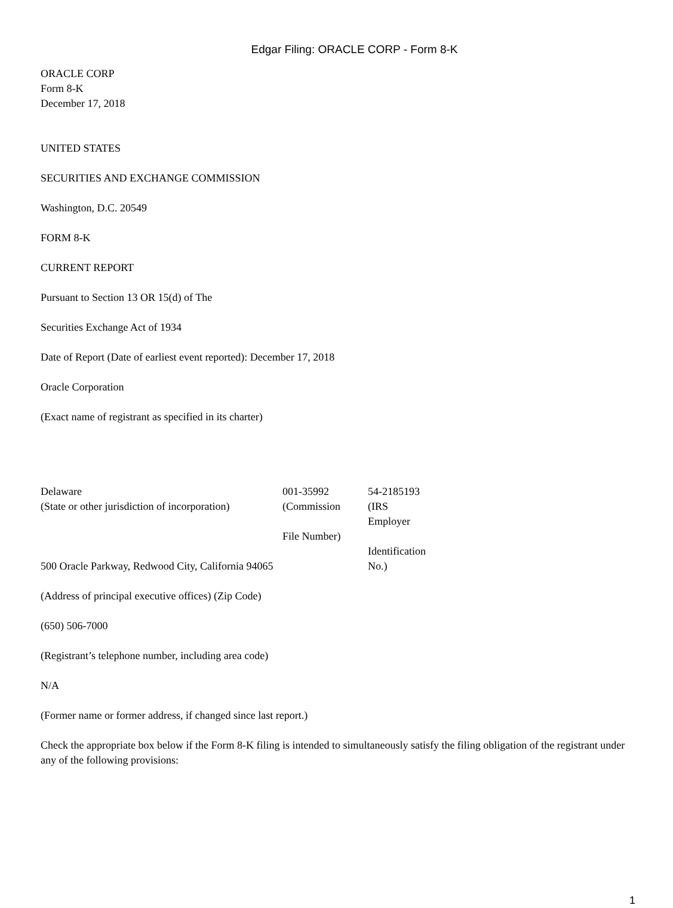Edgar Filing: ORACLE CORP - Form 8-K
ORACLE CORP
Form 8-K
December 17, 2018
UNITED STATES
SECURITIES AND EXCHANGE COMMISSION
Washington, D.C. 20549
FORM 8-K
CURRENT REPORT
Pursuant to Section 13 OR 15(d) of The
Securities Exchange Act of 1934
Date of Report (Date of earliest event reported): December 17, 2018
Oracle Corporation
(Exact name of registrant as specified in its charter)
| Delaware (State or other jurisdiction of incorporation) | 001-35992 (Commission File Number) | 54-2185193 (IRS Employer Identification No.) |
500 Oracle Parkway, Redwood City, California 94065
(Address of principal executive offices) (Zip Code)
(650) 506-7000
(Registrant’s telephone number, including area code)
N/A
(Former name or former address, if changed since last report.)
Check the appropriate box below if the Form 8-K filing is intended to simultaneously satisfy the filing obligation of the registrant under any of the following provisions:
1